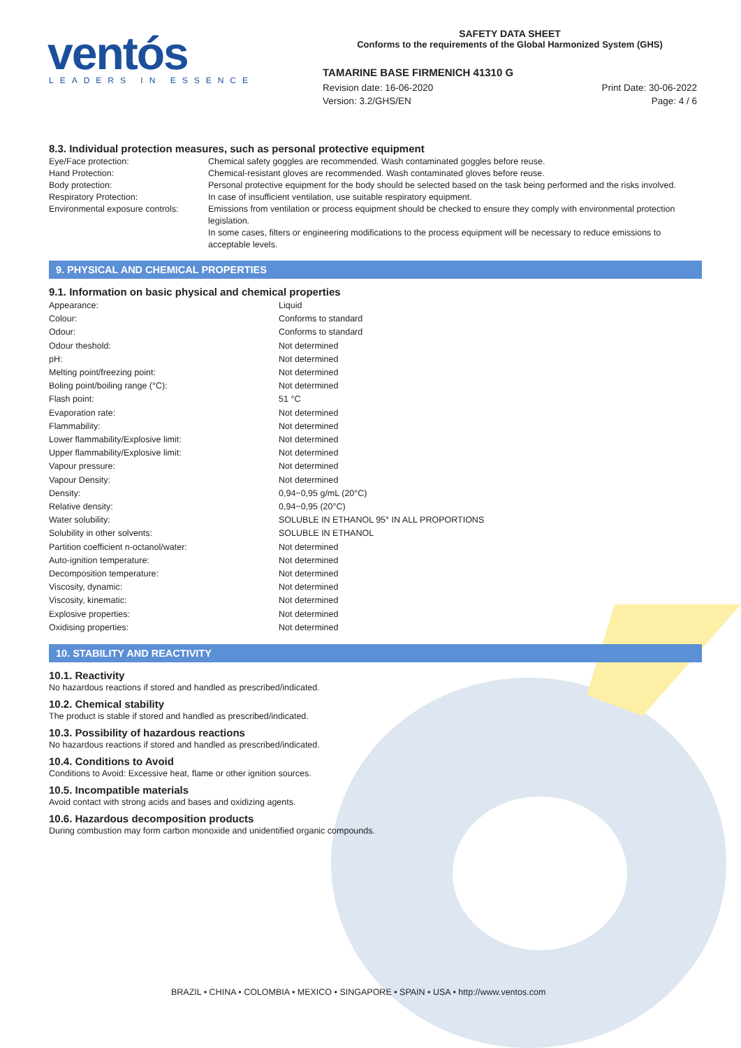ventós LEADERS IN ESSENCE
SAFETY DATA SHEET
Conforms to the requirements of the Global Harmonized System (GHS)
TAMARINE BASE FIRMENICH 41310 G
Revision date: 16-06-2020 Print Date: 30-06-2022
Version: 3.2/GHS/EN Page: 4 / 6
8.3. Individual protection measures, such as personal protective equipment
| Eye/Face protection: | Chemical safety goggles are recommended. Wash contaminated goggles before reuse. |
| Hand Protection: | Chemical-resistant gloves are recommended. Wash contaminated gloves before reuse. |
| Body protection: | Personal protective equipment for the body should be selected based on the task being performed and the risks involved. |
| Respiratory Protection: | In case of insufficient ventilation, use suitable respiratory equipment. |
| Environmental exposure controls: | Emissions from ventilation or process equipment should be checked to ensure they comply with environmental protection legislation. In some cases, filters or engineering modifications to the process equipment will be necessary to reduce emissions to acceptable levels. |
9. PHYSICAL AND CHEMICAL PROPERTIES
9.1. Information on basic physical and chemical properties
| Appearance: | Liquid |
| Colour: | Conforms to standard |
| Odour: | Conforms to standard |
| Odour theshold: | Not determined |
| pH: | Not determined |
| Melting point/freezing point: | Not determined |
| Boling point/boiling range (°C): | Not determined |
| Flash point: | 51 °C |
| Evaporation rate: | Not determined |
| Flammability: | Not determined |
| Lower flammability/Explosive limit: | Not determined |
| Upper flammability/Explosive limit: | Not determined |
| Vapour pressure: | Not determined |
| Vapour Density: | Not determined |
| Density: | 0,94−0,95 g/mL (20°C) |
| Relative density: | 0,94−0,95 (20°C) |
| Water solubility: | SOLUBLE IN ETHANOL 95° IN ALL PROPORTIONS |
| Solubility in other solvents: | SOLUBLE IN ETHANOL |
| Partition coefficient n-octanol/water: | Not determined |
| Auto-ignition temperature: | Not determined |
| Decomposition temperature: | Not determined |
| Viscosity, dynamic: | Not determined |
| Viscosity, kinematic: | Not determined |
| Explosive properties: | Not determined |
| Oxidising properties: | Not determined |
10. STABILITY AND REACTIVITY
10.1. Reactivity
No hazardous reactions if stored and handled as prescribed/indicated.
10.2. Chemical stability
The product is stable if stored and handled as prescribed/indicated.
10.3. Possibility of hazardous reactions
No hazardous reactions if stored and handled as prescribed/indicated.
10.4. Conditions to Avoid
Conditions to Avoid: Excessive heat, flame or other ignition sources.
10.5. Incompatible materials
Avoid contact with strong acids and bases and oxidizing agents.
10.6. Hazardous decomposition products
During combustion may form carbon monoxide and unidentified organic compounds.
BRAZIL • CHINA • COLOMBIA • MEXICO • SINGAPORE • SPAIN • USA • http://www.ventos.com